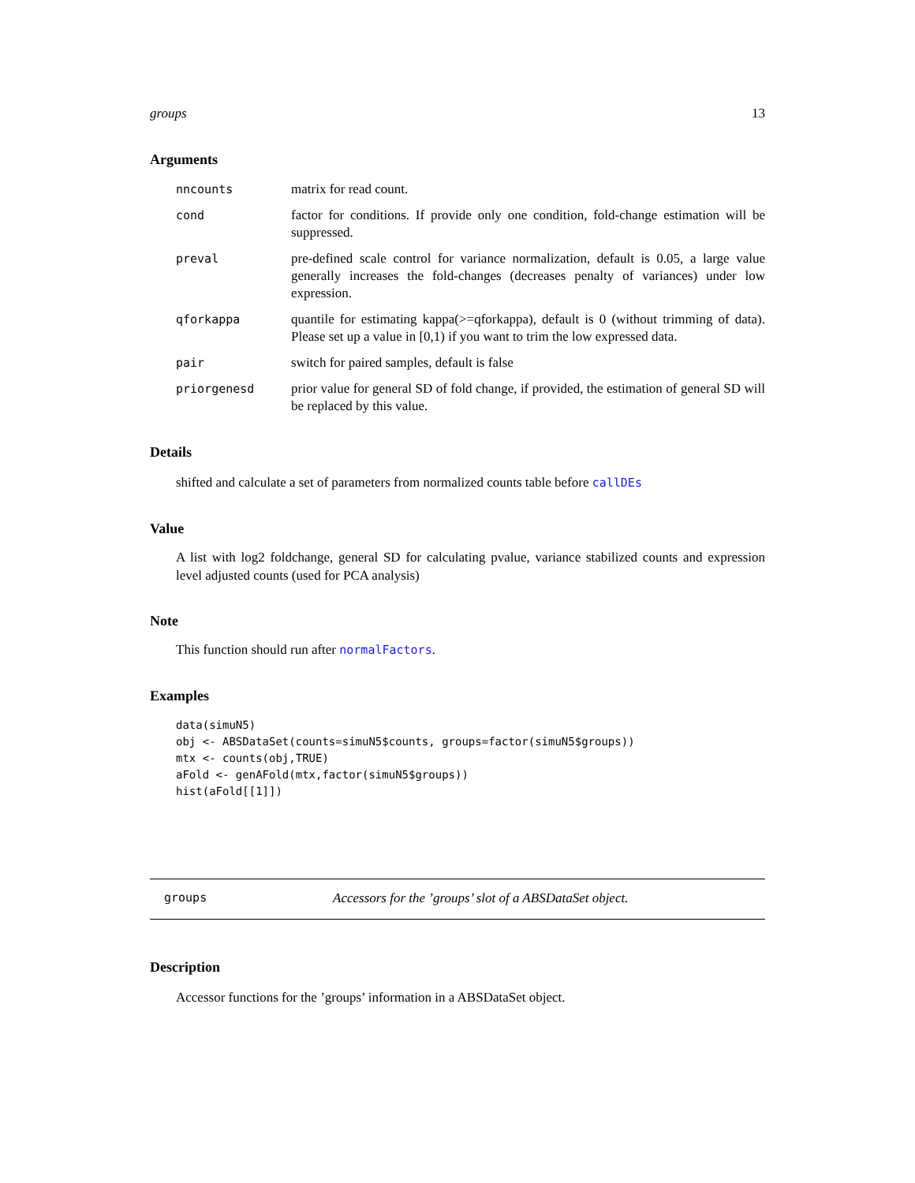groups 13
Arguments
| nncounts | matrix for read count. |
| cond | factor for conditions. If provide only one condition, fold-change estimation will be suppressed. |
| preval | pre-defined scale control for variance normalization, default is 0.05, a large value generally increases the fold-changes (decreases penalty of variances) under low expression. |
| qforkappa | quantile for estimating kappa(>=qforkappa), default is 0 (without trimming of data). Please set up a value in [0,1) if you want to trim the low expressed data. |
| pair | switch for paired samples, default is false |
| priorgenesd | prior value for general SD of fold change, if provided, the estimation of general SD will be replaced by this value. |
Details
shifted and calculate a set of parameters from normalized counts table before callDEs
Value
A list with log2 foldchange, general SD for calculating pvalue, variance stabilized counts and expression level adjusted counts (used for PCA analysis)
Note
This function should run after normalFactors.
Examples
data(simuN5)
obj <- ABSDataSet(counts=simuN5$counts, groups=factor(simuN5$groups))
mtx <- counts(obj,TRUE)
aFold <- genAFold(mtx,factor(simuN5$groups))
hist(aFold[[1]])
groups Accessors for the ’groups’ slot of a ABSDataSet object.
Description
Accessor functions for the ’groups’ information in a ABSDataSet object.